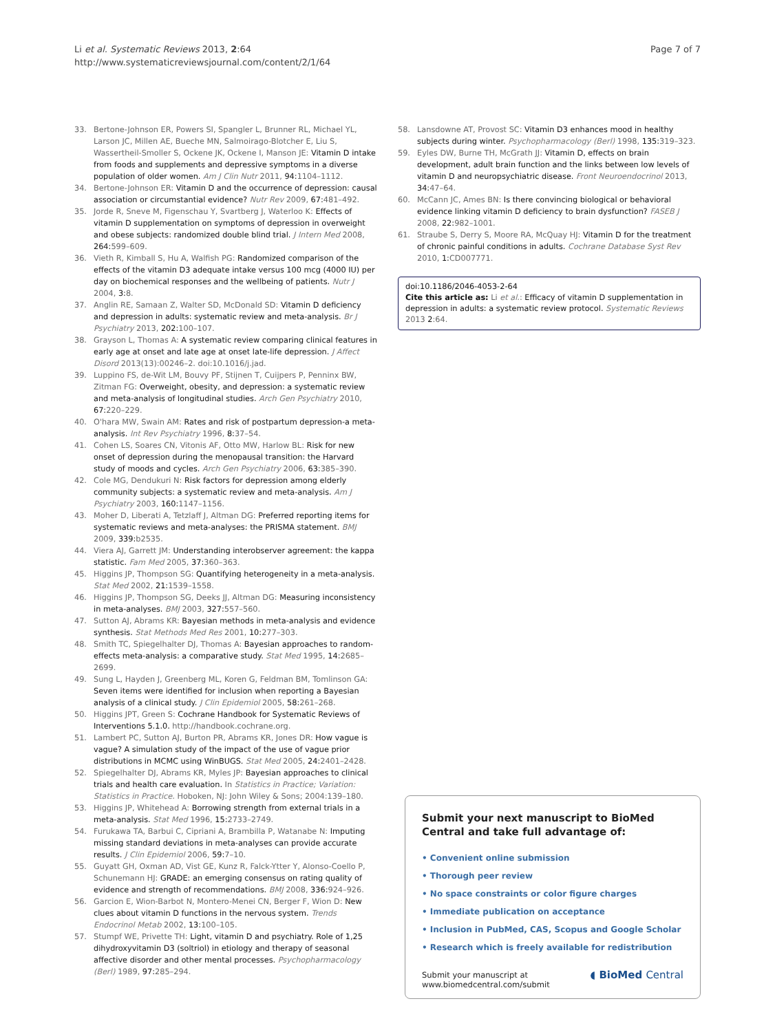Li et al. Systematic Reviews 2013, 2:64
http://www.systematicreviewsjournal.com/content/2/1/64
Page 7 of 7
33. Bertone-Johnson ER, Powers SI, Spangler L, Brunner RL, Michael YL, Larson JC, Millen AE, Bueche MN, Salmoirago-Blotcher E, Liu S, Wassertheil-Smoller S, Ockene JK, Ockene I, Manson JE: Vitamin D intake from foods and supplements and depressive symptoms in a diverse population of older women. Am J Clin Nutr 2011, 94: 1104–1112.
34. Bertone-Johnson ER: Vitamin D and the occurrence of depression: causal association or circumstantial evidence? Nutr Rev 2009, 67: 481–492.
35. Jorde R, Sneve M, Figenschau Y, Svartberg J, Waterloo K: Effects of vitamin D supplementation on symptoms of depression in overweight and obese subjects: randomized double blind trial. J Intern Med 2008, 264: 599–609.
36. Vieth R, Kimball S, Hu A, Walfish PG: Randomized comparison of the effects of the vitamin D3 adequate intake versus 100 mcg (4000 IU) per day on biochemical responses and the wellbeing of patients. Nutr J 2004, 3: 8.
37. Anglin RE, Samaan Z, Walter SD, McDonald SD: Vitamin D deficiency and depression in adults: systematic review and meta-analysis. Br J Psychiatry 2013, 202: 100–107.
38. Grayson L, Thomas A: A systematic review comparing clinical features in early age at onset and late age at onset late-life depression. J Affect Disord 2013(13):00246–2. doi:10.1016/j.jad.
39. Luppino FS, de-Wit LM, Bouvy PF, Stijnen T, Cuijpers P, Penninx BW, Zitman FG: Overweight, obesity, and depression: a systematic review and meta-analysis of longitudinal studies. Arch Gen Psychiatry 2010, 67: 220–229.
40. O'hara MW, Swain AM: Rates and risk of postpartum depression-a meta-analysis. Int Rev Psychiatry 1996, 8: 37–54.
41. Cohen LS, Soares CN, Vitonis AF, Otto MW, Harlow BL: Risk for new onset of depression during the menopausal transition: the Harvard study of moods and cycles. Arch Gen Psychiatry 2006, 63: 385–390.
42. Cole MG, Dendukuri N: Risk factors for depression among elderly community subjects: a systematic review and meta-analysis. Am J Psychiatry 2003, 160: 1147–1156.
43. Moher D, Liberati A, Tetzlaff J, Altman DG: Preferred reporting items for systematic reviews and meta-analyses: the PRISMA statement. BMJ 2009, 339: b2535.
44. Viera AJ, Garrett JM: Understanding interobserver agreement: the kappa statistic. Fam Med 2005, 37: 360–363.
45. Higgins JP, Thompson SG: Quantifying heterogeneity in a meta-analysis. Stat Med 2002, 21: 1539–1558.
46. Higgins JP, Thompson SG, Deeks JJ, Altman DG: Measuring inconsistency in meta-analyses. BMJ 2003, 327: 557–560.
47. Sutton AJ, Abrams KR: Bayesian methods in meta-analysis and evidence synthesis. Stat Methods Med Res 2001, 10: 277–303.
48. Smith TC, Spiegelhalter DJ, Thomas A: Bayesian approaches to random-effects meta-analysis: a comparative study. Stat Med 1995, 14: 2685–2699.
49. Sung L, Hayden J, Greenberg ML, Koren G, Feldman BM, Tomlinson GA: Seven items were identified for inclusion when reporting a Bayesian analysis of a clinical study. J Clin Epidemiol 2005, 58: 261–268.
50. Higgins JPT, Green S: Cochrane Handbook for Systematic Reviews of Interventions 5.1.0. http://handbook.cochrane.org.
51. Lambert PC, Sutton AJ, Burton PR, Abrams KR, Jones DR: How vague is vague? A simulation study of the impact of the use of vague prior distributions in MCMC using WinBUGS. Stat Med 2005, 24: 2401–2428.
52. Spiegelhalter DJ, Abrams KR, Myles JP: Bayesian approaches to clinical trials and health care evaluation. In Statistics in Practice; Variation: Statistics in Practice. Hoboken, NJ: John Wiley & Sons; 2004:139–180.
53. Higgins JP, Whitehead A: Borrowing strength from external trials in a meta-analysis. Stat Med 1996, 15: 2733–2749.
54. Furukawa TA, Barbui C, Cipriani A, Brambilla P, Watanabe N: Imputing missing standard deviations in meta-analyses can provide accurate results. J Clin Epidemiol 2006, 59: 7–10.
55. Guyatt GH, Oxman AD, Vist GE, Kunz R, Falck-Ytter Y, Alonso-Coello P, Schunemann HJ: GRADE: an emerging consensus on rating quality of evidence and strength of recommendations. BMJ 2008, 336: 924–926.
56. Garcion E, Wion-Barbot N, Montero-Menei CN, Berger F, Wion D: New clues about vitamin D functions in the nervous system. Trends Endocrinol Metab 2002, 13: 100–105.
57. Stumpf WE, Privette TH: Light, vitamin D and psychiatry. Role of 1,25 dihydroxyvitamin D3 (soltriol) in etiology and therapy of seasonal affective disorder and other mental processes. Psychopharmacology (Berl) 1989, 97: 285–294.
58. Lansdowne AT, Provost SC: Vitamin D3 enhances mood in healthy subjects during winter. Psychopharmacology (Berl) 1998, 135: 319–323.
59. Eyles DW, Burne TH, McGrath JJ: Vitamin D, effects on brain development, adult brain function and the links between low levels of vitamin D and neuropsychiatric disease. Front Neuroendocrinol 2013, 34: 47–64.
60. McCann JC, Ames BN: Is there convincing biological or behavioral evidence linking vitamin D deficiency to brain dysfunction? FASEB J 2008, 22: 982–1001.
61. Straube S, Derry S, Moore RA, McQuay HJ: Vitamin D for the treatment of chronic painful conditions in adults. Cochrane Database Syst Rev 2010, 1: CD007771.
doi:10.1186/2046-4053-2-64
Cite this article as: Li et al.: Efficacy of vitamin D supplementation in depression in adults: a systematic review protocol. Systematic Reviews 2013 2:64.
Submit your next manuscript to BioMed Central and take full advantage of:
• Convenient online submission
• Thorough peer review
• No space constraints or color figure charges
• Immediate publication on acceptance
• Inclusion in PubMed, CAS, Scopus and Google Scholar
• Research which is freely available for redistribution
Submit your manuscript at
www.biomedcentral.com/submit
◖ BioMed Central